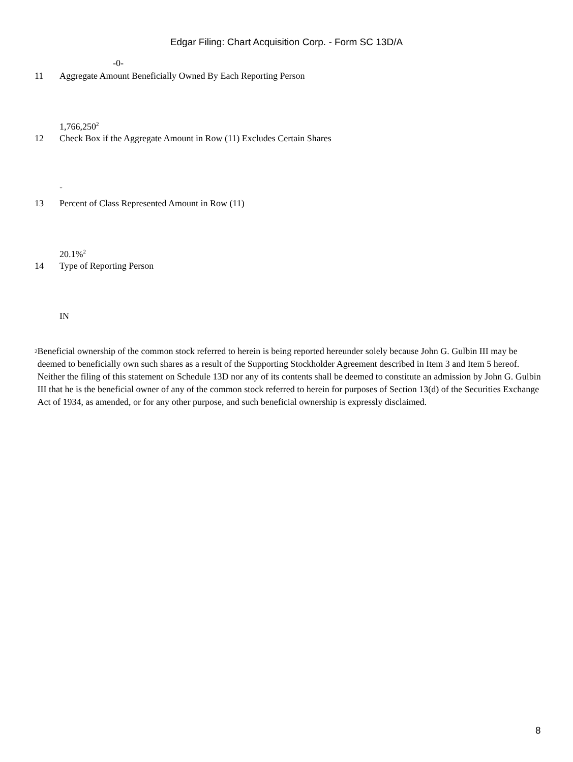Edgar Filing: Chart Acquisition Corp. - Form SC 13D/A
-0-
11 Aggregate Amount Beneficially Owned By Each Reporting Person
1,766,250<sup>2</sup>
12 Check Box if the Aggregate Amount in Row (11) Excludes Certain Shares
..
13 Percent of Class Represented Amount in Row (11)
20.1%<sup>2</sup>
14 Type of Reporting Person
IN
<sup>2</sup> Beneficial ownership of the common stock referred to herein is being reported hereunder solely because John G. Gulbin III may be deemed to beneficially own such shares as a result of the Supporting Stockholder Agreement described in Item 3 and Item 5 hereof. Neither the filing of this statement on Schedule 13D nor any of its contents shall be deemed to constitute an admission by John G. Gulbin III that he is the beneficial owner of any of the common stock referred to herein for purposes of Section 13(d) of the Securities Exchange Act of 1934, as amended, or for any other purpose, and such beneficial ownership is expressly disclaimed.
8